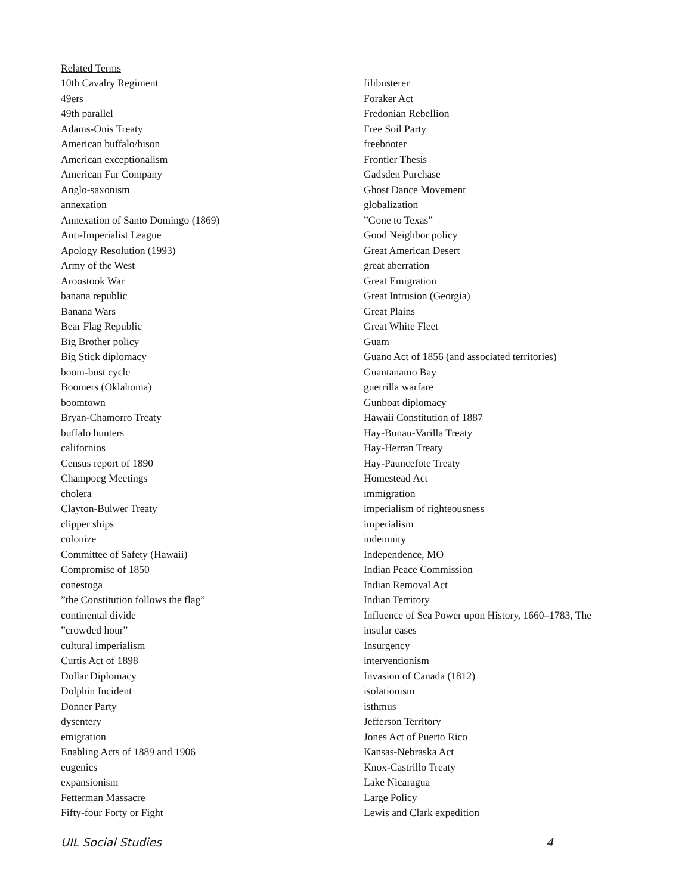Related Terms
10th Cavalry Regiment
49ers
49th parallel
Adams-Onis Treaty
American buffalo/bison
American exceptionalism
American Fur Company
Anglo-saxonism
annexation
Annexation of Santo Domingo (1869)
Anti-Imperialist League
Apology Resolution (1993)
Army of the West
Aroostook War
banana republic
Banana Wars
Bear Flag Republic
Big Brother policy
Big Stick diplomacy
boom-bust cycle
Boomers (Oklahoma)
boomtown
Bryan-Chamorro Treaty
buffalo hunters
californios
Census report of 1890
Champoeg Meetings
cholera
Clayton-Bulwer Treaty
clipper ships
colonize
Committee of Safety (Hawaii)
Compromise of 1850
conestoga
”the Constitution follows the flag”
continental divide
”crowded hour”
cultural imperialism
Curtis Act of 1898
Dollar Diplomacy
Dolphin Incident
Donner Party
dysentery
emigration
Enabling Acts of 1889 and 1906
eugenics
expansionism
Fetterman Massacre
Fifty-four Forty or Fight
filibusterer
Foraker Act
Fredonian Rebellion
Free Soil Party
freebooter
Frontier Thesis
Gadsden Purchase
Ghost Dance Movement
globalization
”Gone to Texas”
Good Neighbor policy
Great American Desert
great aberration
Great Emigration
Great Intrusion (Georgia)
Great Plains
Great White Fleet
Guam
Guano Act of 1856 (and associated territories)
Guantanamo Bay
guerrilla warfare
Gunboat diplomacy
Hawaii Constitution of 1887
Hay-Bunau-Varilla Treaty
Hay-Herran Treaty
Hay-Pauncefote Treaty
Homestead Act
immigration
imperialism of righteousness
imperialism
indemnity
Independence, MO
Indian Peace Commission
Indian Removal Act
Indian Territory
Influence of Sea Power upon History, 1660–1783, The
insular cases
Insurgency
interventionism
Invasion of Canada (1812)
isolationism
isthmus
Jefferson Territory
Jones Act of Puerto Rico
Kansas-Nebraska Act
Knox-Castrillo Treaty
Lake Nicaragua
Large Policy
Lewis and Clark expedition
UIL Social Studies 4